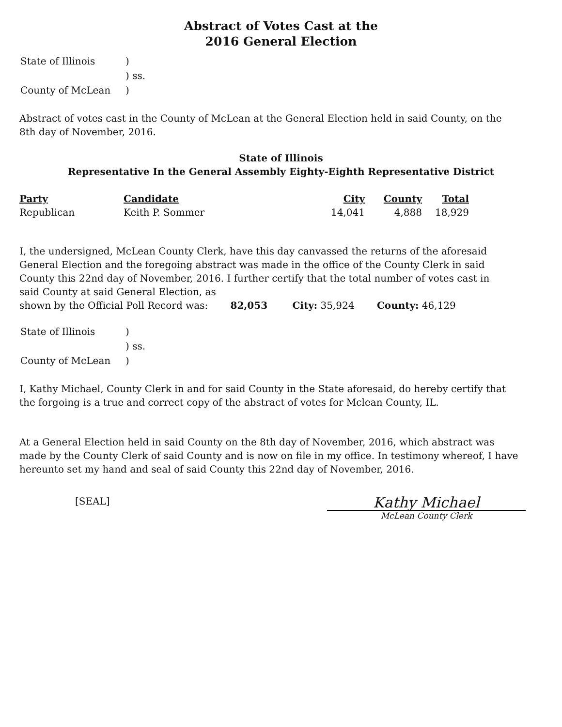Abstract of Votes Cast at the
2016 General Election
| State of Illinois | ) |
| | ) ss. |
| County of McLean | ) |
Abstract of votes cast in the County of McLean at the General Election held in said County, on the 8th day of November, 2016.
State of Illinois
Representative In the General Assembly Eighty-Eighth Representative District
| Party | Candidate | City | County | Total |
| --- | --- | --- | --- | --- |
| Republican | Keith P. Sommer | 14,041 | 4,888 | 18,929 |
I, the undersigned, McLean County Clerk, have this day canvassed the returns of the aforesaid General Election and the foregoing abstract was made in the office of the County Clerk in said County this 22nd day of November, 2016. I further certify that the total number of votes cast in said County at said General Election, as
shown by the Official Poll Record was: 82,053 City: 35,924 County: 46,129
| State of Illinois | ) |
| | ) ss. |
| County of McLean | ) |
I, Kathy Michael, County Clerk in and for said County in the State aforesaid, do hereby certify that the forgoing is a true and correct copy of the abstract of votes for Mclean County, IL.
At a General Election held in said County on the 8th day of November, 2016, which abstract was made by the County Clerk of said County and is now on file in my office. In testimony whereof, I have hereunto set my hand and seal of said County this 22nd day of November, 2016.
[SEAL]
Kathy Michael
McLean County Clerk